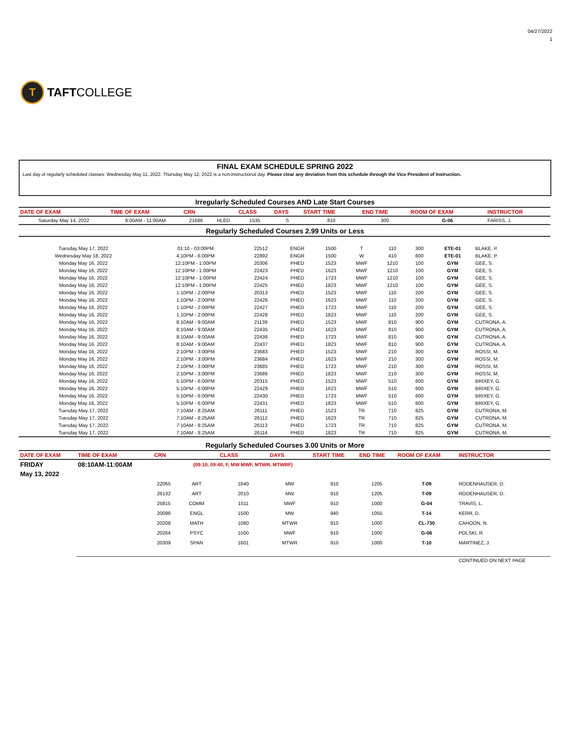T
TAFT COLLEGE
04/27/2022
1
FINAL EXAM SCHEDULE SPRING 2022
Last day of regularly scheduled classes: Wednesday May 11, 2022. Thursday May 12, 2022 is a non-instructional day. Please clear any deviation from this schedule through the Vice President of Instruction.
Irregularly Scheduled Courses AND Late Start Courses
| DATE OF EXAM | TIME OF EXAM | CRN | | CLASS | DAYS | START TIME | END TIME | ROOM OF EXAM | INSTRUCTOR |
| --- | --- | --- | --- | --- | --- | --- | --- | --- | --- |
| Saturday May 14, 2022 | 8:00AM - 11:00AM | 21686 | HLED | 1535 | S | 810 | 300 | G-06 | FARISS, J. |
Regularly Scheduled Courses 2.99 Units or Less
| Tuesday May 17, 2022 | 01:10 - 03:00PM | 22512 | ENGR | 1500 | T | 110 | 300 | ETE-01 | BLAKE, P. |
| Wednesday May 18, 2022 | 4:10PM - 6:00PM | 22892 | ENGR | 1500 | W | 410 | 600 | ETE-01 | BLAKE, P. |
| Monday May 16, 2022 | 12:10PM - 1:00PM | 20306 | PHED | 1523 | MWF | 1210 | 100 | GYM | GEE, S. |
| Monday May 16, 2022 | 12:10PM - 1:00PM | 22423 | PHED | 1623 | MWF | 1210 | 100 | GYM | GEE, S. |
| Monday May 16, 2022 | 12:10PM - 1:00PM | 22424 | PHED | 1723 | MWF | 1210 | 100 | GYM | GEE, S. |
| Monday May 16, 2022 | 12:10PM - 1:00PM | 22425 | PHED | 1823 | MWF | 1210 | 100 | GYM | GEE, S. |
| Monday May 16, 2022 | 1:10PM - 2:00PM | 20313 | PHED | 1523 | MWF | 110 | 200 | GYM | GEE, S. |
| Monday May 16, 2022 | 1:10PM - 2:00PM | 22426 | PHED | 1623 | MWF | 110 | 200 | GYM | GEE, S. |
| Monday May 16, 2022 | 1:10PM - 2:00PM | 22427 | PHED | 1723 | MWF | 110 | 200 | GYM | GEE, S. |
| Monday May 16, 2022 | 1:10PM - 2:00PM | 22428 | PHED | 1823 | MWF | 110 | 200 | GYM | GEE, S. |
| Monday May 16, 2022 | 8:10AM - 9:00AM | 21139 | PHED | 1523 | MWF | 810 | 900 | GYM | CUTRONA, A. |
| Monday May 16, 2022 | 8:10AM - 9:00AM | 22435 | PHED | 1623 | MWF | 810 | 900 | GYM | CUTRONA, A. |
| Monday May 16, 2022 | 8:10AM - 9:00AM | 22436 | PHED | 1723 | MWF | 810 | 900 | GYM | CUTRONA, A. |
| Monday May 16, 2022 | 8:10AM - 9:00AM | 22437 | PHED | 1823 | MWF | 810 | 900 | GYM | CUTRONA, A. |
| Monday May 16, 2022 | 2:10PM - 3:00PM | 23683 | PHED | 1523 | MWF | 210 | 300 | GYM | ROSSI, M. |
| Monday May 16, 2022 | 2:10PM - 3:00PM | 23684 | PHED | 1623 | MWF | 210 | 300 | GYM | ROSSI, M. |
| Monday May 16, 2022 | 2:10PM - 3:00PM | 23685 | PHED | 1723 | MWF | 210 | 300 | GYM | ROSSI, M. |
| Monday May 16, 2022 | 2:10PM - 3:00PM | 23686 | PHED | 1823 | MWF | 210 | 300 | GYM | ROSSI, M. |
| Monday May 16, 2022 | 5:10PM - 6:00PM | 20315 | PHED | 1523 | MWF | 510 | 600 | GYM | BRIXEY, G. |
| Monday May 16, 2022 | 5:10PM - 6:00PM | 22429 | PHED | 1623 | MWF | 510 | 600 | GYM | BRIXEY, G. |
| Monday May 16, 2022 | 5:10PM - 6:00PM | 22430 | PHED | 1723 | MWF | 510 | 600 | GYM | BRIXEY, G. |
| Monday May 16, 2022 | 5:10PM - 6:00PM | 22431 | PHED | 1823 | MWF | 510 | 600 | GYM | BRIXEY, G. |
| Tuesday May 17, 2022 | 7:10AM - 8:25AM | 26111 | PHED | 1523 | TR | 710 | 825 | GYM | CUTRONA, M. |
| Tuesday May 17, 2022 | 7:10AM - 8:25AM | 26112 | PHED | 1623 | TR | 710 | 825 | GYM | CUTRONA, M. |
| Tuesday May 17, 2022 | 7:10AM - 8:25AM | 26113 | PHED | 1723 | TR | 710 | 825 | GYM | CUTRONA, M. |
| Tuesday May 17, 2022 | 7:10AM - 8:25AM | 26114 | PHED | 1823 | TR | 710 | 825 | GYM | CUTRONA, M. |
Regularly Scheduled Courses 3.00 Units or More
| DATE OF EXAM | TIME OF EXAM | CRN | | CLASS | DAYS | START TIME | END TIME | ROOM OF EXAM | INSTRUCTOR |
| --- | --- | --- | --- | --- | --- | --- | --- | --- | --- |
| FRIDAY | 08:10AM-11:00AM | | (09:10, 09:40, F, MW MWF, MTWR, MTWRF) | | | | | | |
| May 13, 2022 | | | | | | | | | |
| | | 22065 | ART | 1640 | MW | 910 | 1205 | T-09 | RODENHAUSER, D. |
| | | 26132 | ART | 2010 | MW | 910 | 1205 | T-09 | RODENHAUSER, D. |
| | | 25815 | COMM | 1511 | MWF | 910 | 1000 | G-04 | TRAVIS, L. |
| | | 20096 | ENGL | 1500 | MW | 940 | 1055 | T-14 | KERR, D. |
| | | 20208 | MATH | 1060 | MTWR | 910 | 1000 | CL-730 | CAHOON, N. |
| | | 20264 | PSYC | 1500 | MWF | 910 | 1000 | G-06 | POLSKI, R. |
| | | 20309 | SPAN | 1601 | MTWR | 910 | 1000 | T-10 | MARTINEZ, J. |
| | | | | | | | | | CONTINUED ON NEXT PAGE |